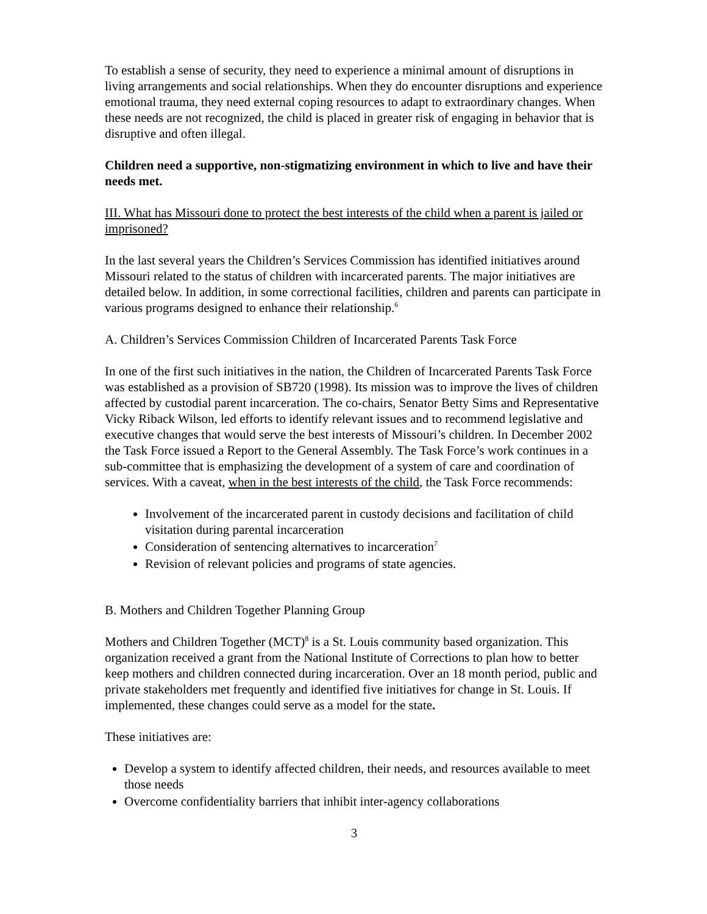To establish a sense of security, they need to experience a minimal amount of disruptions in living arrangements and social relationships. When they do encounter disruptions and experience emotional trauma, they need external coping resources to adapt to extraordinary changes. When these needs are not recognized, the child is placed in greater risk of engaging in behavior that is disruptive and often illegal.
Children need a supportive, non-stigmatizing environment in which to live and have their needs met.
III. What has Missouri done to protect the best interests of the child when a parent is jailed or imprisoned?
In the last several years the Children’s Services Commission has identified initiatives around Missouri related to the status of children with incarcerated parents. The major initiatives are detailed below. In addition, in some correctional facilities, children and parents can participate in various programs designed to enhance their relationship.<sup>6</sup>
A. Children’s Services Commission Children of Incarcerated Parents Task Force
In one of the first such initiatives in the nation, the Children of Incarcerated Parents Task Force was established as a provision of SB720 (1998). Its mission was to improve the lives of children affected by custodial parent incarceration. The co-chairs, Senator Betty Sims and Representative Vicky Riback Wilson, led efforts to identify relevant issues and to recommend legislative and executive changes that would serve the best interests of Missouri’s children. In December 2002 the Task Force issued a Report to the General Assembly. The Task Force’s work continues in a sub-committee that is emphasizing the development of a system of care and coordination of services. With a caveat, when in the best interests of the child, the Task Force recommends:
Involvement of the incarcerated parent in custody decisions and facilitation of child visitation during parental incarceration
Consideration of sentencing alternatives to incarceration<sup>7</sup>
Revision of relevant policies and programs of state agencies.
B. Mothers and Children Together Planning Group
Mothers and Children Together (MCT)<sup>8</sup> is a St. Louis community based organization. This organization received a grant from the National Institute of Corrections to plan how to better keep mothers and children connected during incarceration. Over an 18 month period, public and private stakeholders met frequently and identified five initiatives for change in St. Louis. If implemented, these changes could serve as a model for the state.
These initiatives are:
Develop a system to identify affected children, their needs, and resources available to meet those needs
Overcome confidentiality barriers that inhibit inter-agency collaborations
3